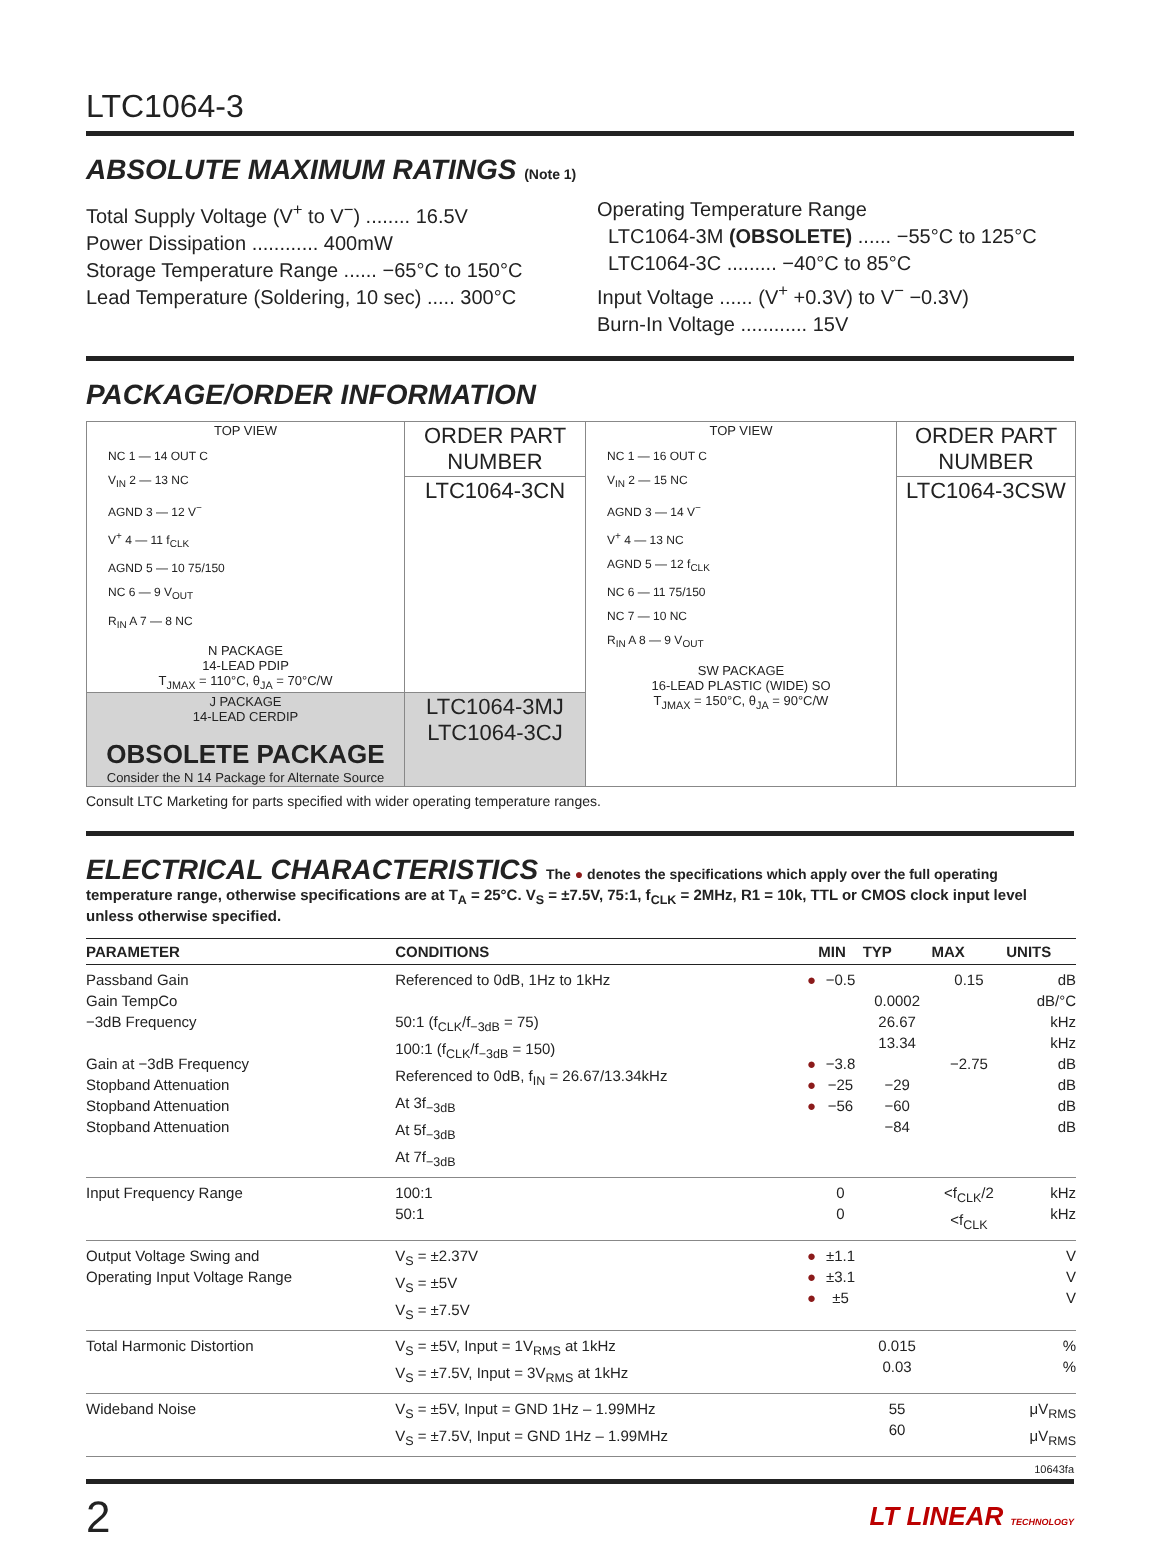LTC1064-3
ABSOLUTE MAXIMUM RATINGS (Note 1)
Total Supply Voltage (V<sup>+</sup> to V<sup>−</sup>) ........ 16.5V
Power Dissipation ............ 400mW
Storage Temperature Range ...... −65°C to 150°C
Lead Temperature (Soldering, 10 sec) ..... 300°C
Operating Temperature Range
LTC1064-3M (OBSOLETE) ...... −55°C to 125°C
LTC1064-3C ......... −40°C to 85°C
Input Voltage ...... (V<sup>+</sup> +0.3V) to V<sup>−</sup> −0.3V)
Burn-In Voltage ............ 15V
PACKAGE/ORDER INFORMATION
| TOP VIEW NC 1 — 14 OUT C V<sub>IN</sub> 2 — 13 NC AGND 3 — 12 V<sup>−</sup> V<sup>+</sup> 4 — 11 f<sub>CLK</sub> AGND 5 — 10 75/150 NC 6 — 9 V<sub>OUT</sub> R<sub>IN</sub> A 7 — 8 NC N PACKAGE 14-LEAD PDIP T<sub>JMAX</sub> = 110°C, θ<sub>JA</sub> = 70°C/W | ORDER PART NUMBER | TOP VIEW NC 1 — 16 OUT C V<sub>IN</sub> 2 — 15 NC AGND 3 — 14 V<sup>−</sup> V<sup>+</sup> 4 — 13 NC AGND 5 — 12 f<sub>CLK</sub> NC 6 — 11 75/150 NC 7 — 10 NC R<sub>IN</sub> A 8 — 9 V<sub>OUT</sub> SW PACKAGE 16-LEAD PLASTIC (WIDE) SO T<sub>JMAX</sub> = 150°C, θ<sub>JA</sub> = 90°C/W | ORDER PART NUMBER |
| | LTC1064-3CN | | LTC1064-3CSW |
| J PACKAGE 14-LEAD CERDIP OBSOLETE PACKAGE Consider the N 14 Package for Alternate Source | LTC1064-3MJ LTC1064-3CJ | | |
Consult LTC Marketing for parts specified with wider operating temperature ranges.
ELECTRICAL CHARACTERISTICS The ● denotes the specifications which apply over the full operating
temperature range, otherwise specifications are at T<sub>A</sub> = 25°C. V<sub>S</sub> = ±7.5V, 75:1, f<sub>CLK</sub> = 2MHz, R1 = 10k, TTL or CMOS clock input level unless otherwise specified.
| PARAMETER | CONDITIONS | | MIN | TYP | MAX | UNITS |
| --- | --- | --- | --- | --- | --- | --- |
| Passband Gain Gain TempCo −3dB Frequency Gain at −3dB Frequency Stopband Attenuation Stopband Attenuation Stopband Attenuation | Referenced to 0dB, 1Hz to 1kHz 50:1 (f<sub>CLK</sub>/f<sub>−3dB</sub> = 75) 100:1 (f<sub>CLK</sub>/f<sub>−3dB</sub> = 150) Referenced to 0dB, f<sub>IN</sub> = 26.67/13.34kHz At 3f<sub>−3dB</sub> At 5f<sub>−3dB</sub> At 7f<sub>−3dB</sub> | ● ● ● ● | −0.5 −3.8 −25 −56 | 0.0002 26.67 13.34 −29 −60 −84 | 0.15 −2.75 | dB dB/°C kHz kHz dB dB dB dB |
| Input Frequency Range | 100:1 50:1 | | 0 0 | | <f<sub>CLK</sub>/2 <f<sub>CLK</sub> | kHz kHz |
| Output Voltage Swing and Operating Input Voltage Range | V<sub>S</sub> = ±2.37V V<sub>S</sub> = ±5V V<sub>S</sub> = ±7.5V | ● ● ● | ±1.1 ±3.1 ±5 | | | V V V |
| Total Harmonic Distortion | V<sub>S</sub> = ±5V, Input = 1V<sub>RMS</sub> at 1kHz V<sub>S</sub> = ±7.5V, Input = 3V<sub>RMS</sub> at 1kHz | | | 0.015 0.03 | | % % |
| Wideband Noise | V<sub>S</sub> = ±5V, Input = GND 1Hz – 1.99MHz V<sub>S</sub> = ±7.5V, Input = GND 1Hz – 1.99MHz | | | 55 60 | | μV<sub>RMS</sub> μV<sub>RMS</sub> |
10643fa
2 LT LINEAR TECHNOLOGY